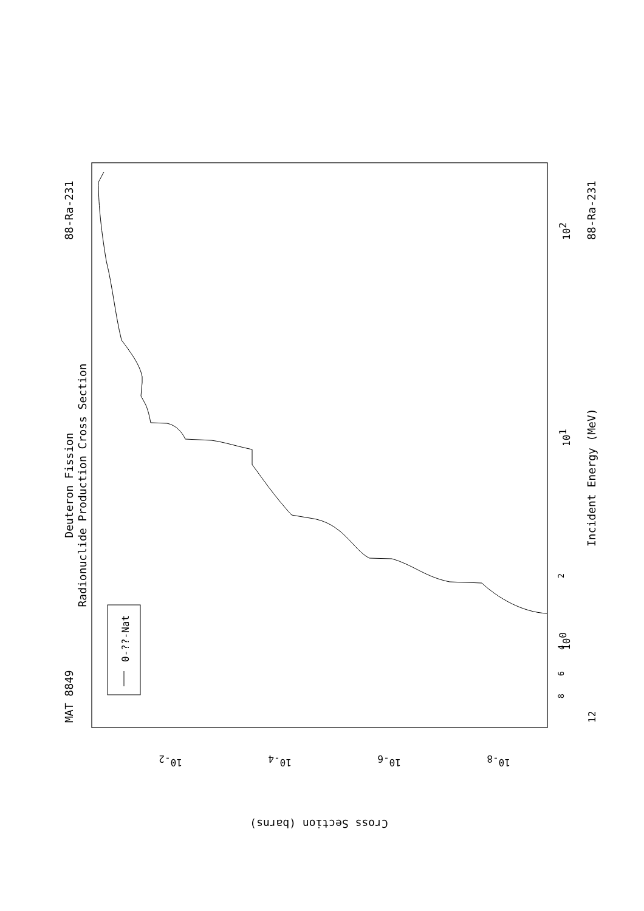Deuteron Fission
Radionuclide Production Cross Section
MAT 8849
88-Ra-231
0-??-Nat
Incident Energy (MeV)
88-Ra-231
12
2
4
6
8
100
101
102
Cross Section (barns)
10-2
10-4
10-6
10-8